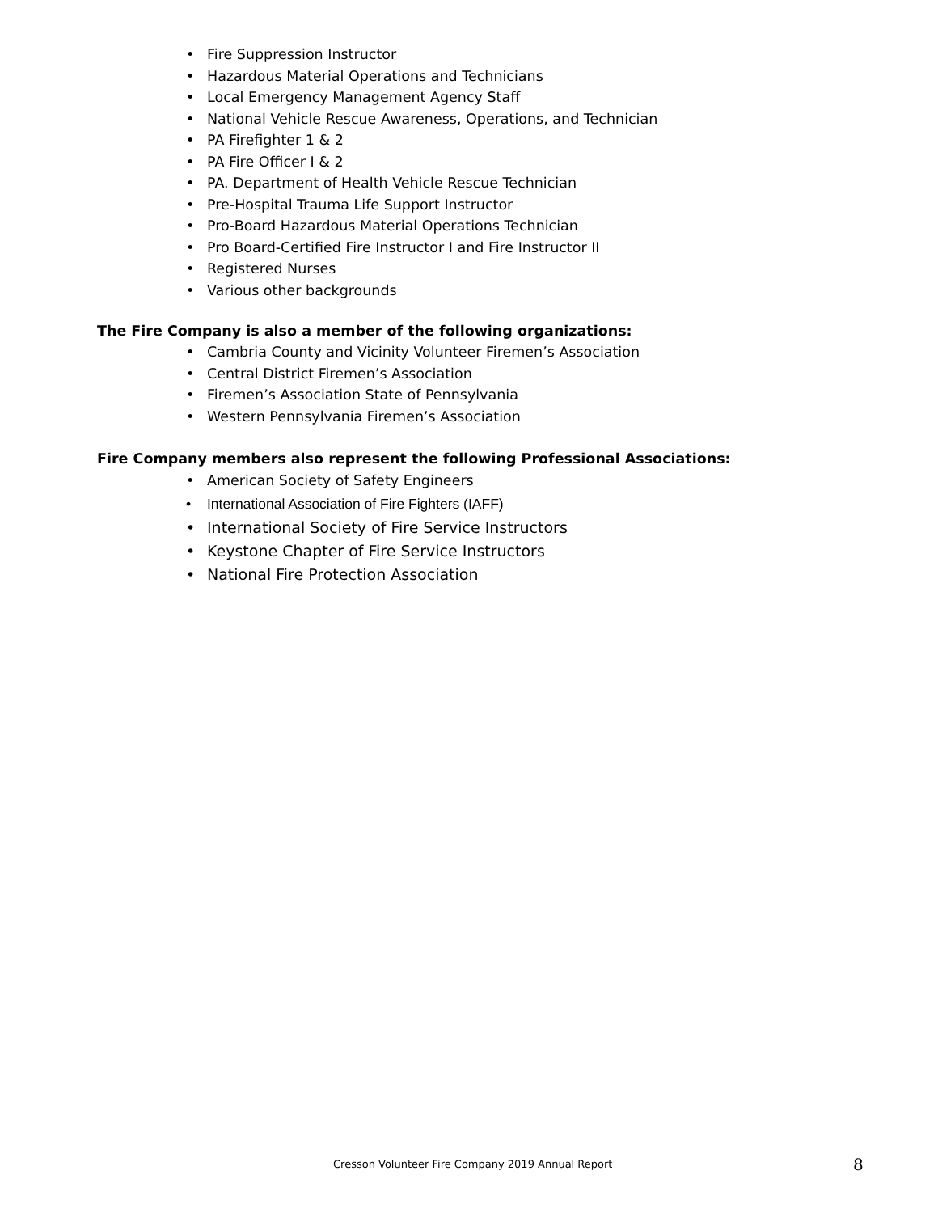• Fire Suppression Instructor
• Hazardous Material Operations and Technicians
• Local Emergency Management Agency Staff
• National Vehicle Rescue Awareness, Operations, and Technician
• PA Firefighter 1 & 2
• PA Fire Officer I & 2
• PA. Department of Health Vehicle Rescue Technician
• Pre-Hospital Trauma Life Support Instructor
• Pro-Board Hazardous Material Operations Technician
• Pro Board-Certified Fire Instructor I and Fire Instructor II
• Registered Nurses
• Various other backgrounds
The Fire Company is also a member of the following organizations:
• Cambria County and Vicinity Volunteer Firemen’s Association
• Central District Firemen’s Association
• Firemen’s Association State of Pennsylvania
• Western Pennsylvania Firemen’s Association
Fire Company members also represent the following Professional Associations:
• American Society of Safety Engineers
• International Association of Fire Fighters (IAFF)
• International Society of Fire Service Instructors
• Keystone Chapter of Fire Service Instructors
• National Fire Protection Association
Cresson Volunteer Fire Company 2019 Annual Report 8